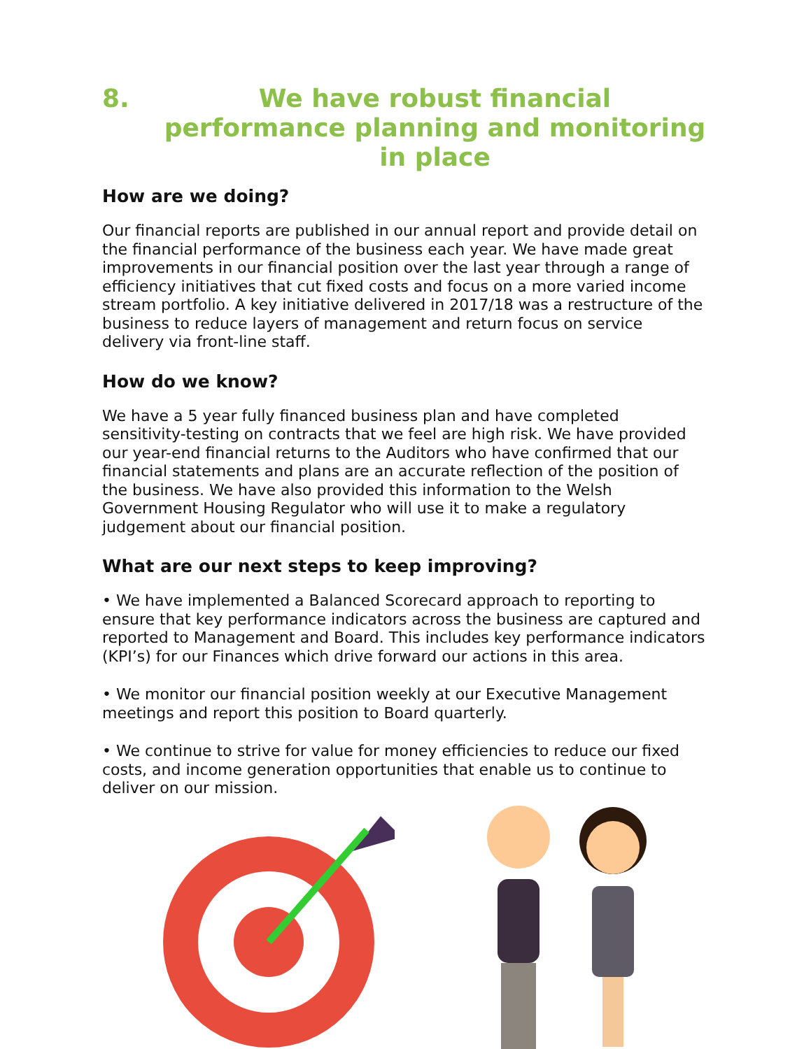8. We have robust financial performance planning and monitoring in place
How are we doing?
Our financial reports are published in our annual report and provide detail on the financial performance of the business each year. We have made great improvements in our financial position over the last year through a range of efficiency initiatives that cut fixed costs and focus on a more varied income stream portfolio. A key initiative delivered in 2017/18 was a restructure of the business to reduce layers of management and return focus on service delivery via front-line staff.
How do we know?
We have a 5 year fully financed business plan and have completed sensitivity-testing on contracts that we feel are high risk. We have provided our year-end financial returns to the Auditors who have confirmed that our financial statements and plans are an accurate reflection of the position of the business. We have also provided this information to the Welsh Government Housing Regulator who will use it to make a regulatory judgement about our financial position.
What are our next steps to keep improving?
• We have implemented a Balanced Scorecard approach to reporting to ensure that key performance indicators across the business are captured and reported to Management and Board. This includes key performance indicators (KPI’s) for our Finances which drive forward our actions in this area.
• We monitor our financial position weekly at our Executive Management meetings and report this position to Board quarterly.
• We continue to strive for value for money efficiencies to reduce our fixed costs, and income generation opportunities that enable us to continue to deliver on our mission.